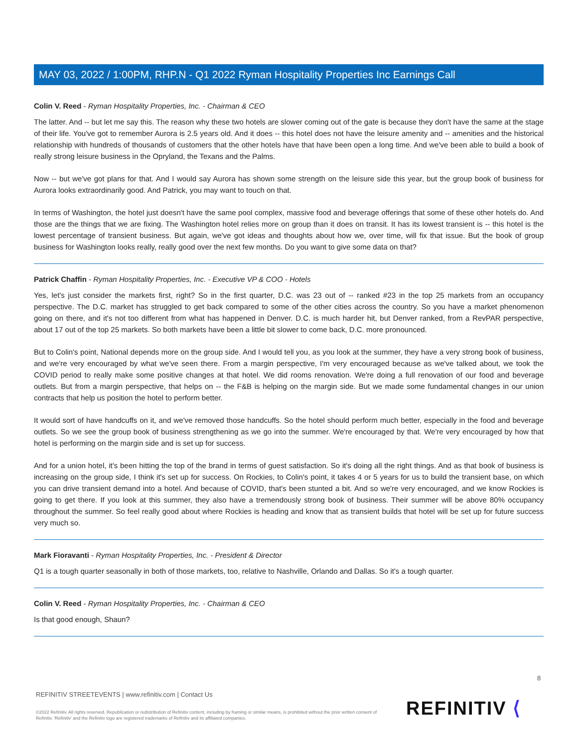MAY 03, 2022 / 1:00PM, RHP.N - Q1 2022 Ryman Hospitality Properties Inc Earnings Call
Colin V. Reed - Ryman Hospitality Properties, Inc. - Chairman & CEO
The latter. And -- but let me say this. The reason why these two hotels are slower coming out of the gate is because they don't have the same at the stage of their life. You've got to remember Aurora is 2.5 years old. And it does -- this hotel does not have the leisure amenity and -- amenities and the historical relationship with hundreds of thousands of customers that the other hotels have that have been open a long time. And we've been able to build a book of really strong leisure business in the Opryland, the Texans and the Palms.
Now -- but we've got plans for that. And I would say Aurora has shown some strength on the leisure side this year, but the group book of business for Aurora looks extraordinarily good. And Patrick, you may want to touch on that.
In terms of Washington, the hotel just doesn't have the same pool complex, massive food and beverage offerings that some of these other hotels do. And those are the things that we are fixing. The Washington hotel relies more on group than it does on transit. It has its lowest transient is -- this hotel is the lowest percentage of transient business. But again, we've got ideas and thoughts about how we, over time, will fix that issue. But the book of group business for Washington looks really, really good over the next few months. Do you want to give some data on that?
Patrick Chaffin - Ryman Hospitality Properties, Inc. - Executive VP & COO - Hotels
Yes, let's just consider the markets first, right? So in the first quarter, D.C. was 23 out of -- ranked #23 in the top 25 markets from an occupancy perspective. The D.C. market has struggled to get back compared to some of the other cities across the country. So you have a market phenomenon going on there, and it's not too different from what has happened in Denver. D.C. is much harder hit, but Denver ranked, from a RevPAR perspective, about 17 out of the top 25 markets. So both markets have been a little bit slower to come back, D.C. more pronounced.
But to Colin's point, National depends more on the group side. And I would tell you, as you look at the summer, they have a very strong book of business, and we're very encouraged by what we've seen there. From a margin perspective, I'm very encouraged because as we've talked about, we took the COVID period to really make some positive changes at that hotel. We did rooms renovation. We're doing a full renovation of our food and beverage outlets. But from a margin perspective, that helps on -- the F&B is helping on the margin side. But we made some fundamental changes in our union contracts that help us position the hotel to perform better.
It would sort of have handcuffs on it, and we've removed those handcuffs. So the hotel should perform much better, especially in the food and beverage outlets. So we see the group book of business strengthening as we go into the summer. We're encouraged by that. We're very encouraged by how that hotel is performing on the margin side and is set up for success.
And for a union hotel, it's been hitting the top of the brand in terms of guest satisfaction. So it's doing all the right things. And as that book of business is increasing on the group side, I think it's set up for success. On Rockies, to Colin's point, it takes 4 or 5 years for us to build the transient base, on which you can drive transient demand into a hotel. And because of COVID, that's been stunted a bit. And so we're very encouraged, and we know Rockies is going to get there. If you look at this summer, they also have a tremendously strong book of business. Their summer will be above 80% occupancy throughout the summer. So feel really good about where Rockies is heading and know that as transient builds that hotel will be set up for future success very much so.
Mark Fioravanti - Ryman Hospitality Properties, Inc. - President & Director
Q1 is a tough quarter seasonally in both of those markets, too, relative to Nashville, Orlando and Dallas. So it's a tough quarter.
Colin V. Reed - Ryman Hospitality Properties, Inc. - Chairman & CEO
Is that good enough, Shaun?
8
REFINITIV STREETEVENTS | www.refinitiv.com | Contact Us
©2022 Refinitiv. All rights reserved. Republication or redistribution of Refinitiv content, including by framing or similar means, is prohibited without the prior written consent of Refinitiv. 'Refinitiv' and the Refinitiv logo are registered trademarks of Refinitiv and its affiliated companies.
REFINITIV ⟨